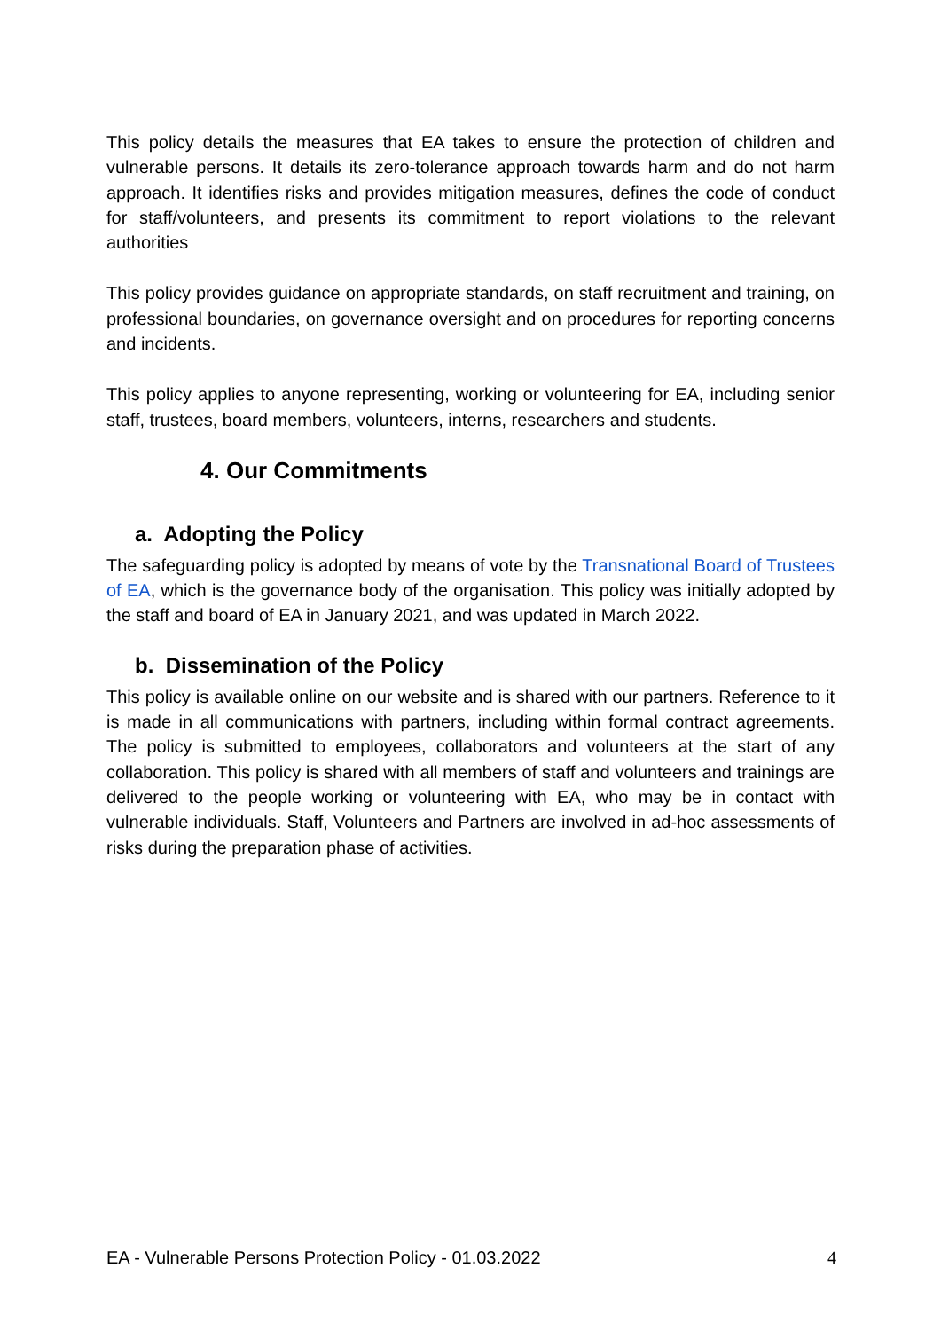This policy details the measures that EA takes to ensure the protection of children and vulnerable persons. It details its zero-tolerance approach towards harm and do not harm approach. It identifies risks and provides mitigation measures, defines the code of conduct for staff/volunteers, and presents its commitment to report violations to the relevant authorities
This policy provides guidance on appropriate standards, on staff recruitment and training, on professional boundaries, on governance oversight and on procedures for reporting concerns and incidents.
This policy applies to anyone representing, working or volunteering for EA, including senior staff, trustees, board members, volunteers, interns, researchers and students.
4. Our Commitments
a. Adopting the Policy
The safeguarding policy is adopted by means of vote by the Transnational Board of Trustees of EA, which is the governance body of the organisation. This policy was initially adopted by the staff and board of EA in January 2021, and was updated in March 2022.
b. Dissemination of the Policy
This policy is available online on our website and is shared with our partners. Reference to it is made in all communications with partners, including within formal contract agreements. The policy is submitted to employees, collaborators and volunteers at the start of any collaboration. This policy is shared with all members of staff and volunteers and trainings are delivered to the people working or volunteering with EA, who may be in contact with vulnerable individuals. Staff, Volunteers and Partners are involved in ad-hoc assessments of risks during the preparation phase of activities.
EA - Vulnerable Persons Protection Policy - 01.03.2022 4